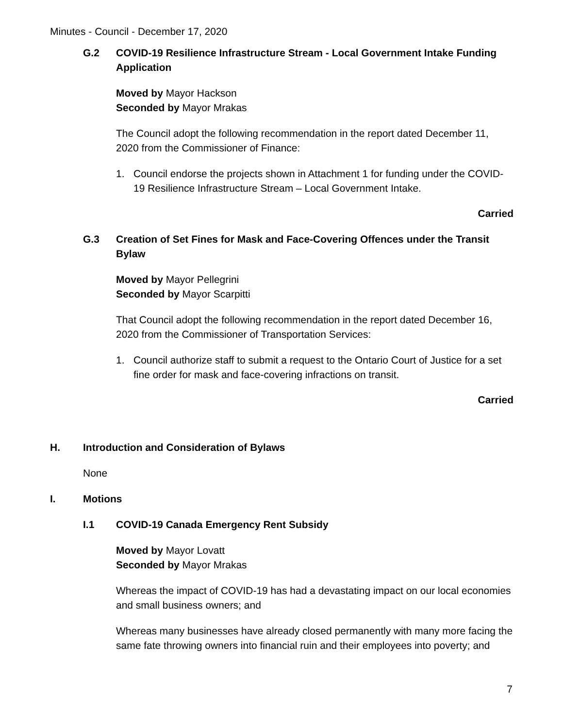Minutes - Council - December 17, 2020
G.2 COVID-19 Resilience Infrastructure Stream - Local Government Intake Funding Application
Moved by Mayor Hackson
Seconded by Mayor Mrakas
The Council adopt the following recommendation in the report dated December 11, 2020 from the Commissioner of Finance:
1. Council endorse the projects shown in Attachment 1 for funding under the COVID-19 Resilience Infrastructure Stream – Local Government Intake.
Carried
G.3 Creation of Set Fines for Mask and Face-Covering Offences under the Transit Bylaw
Moved by Mayor Pellegrini
Seconded by Mayor Scarpitti
That Council adopt the following recommendation in the report dated December 16, 2020 from the Commissioner of Transportation Services:
1. Council authorize staff to submit a request to the Ontario Court of Justice for a set fine order for mask and face-covering infractions on transit.
Carried
H. Introduction and Consideration of Bylaws
None
I. Motions
I.1 COVID-19 Canada Emergency Rent Subsidy
Moved by Mayor Lovatt
Seconded by Mayor Mrakas
Whereas the impact of COVID-19 has had a devastating impact on our local economies and small business owners; and
Whereas many businesses have already closed permanently with many more facing the same fate throwing owners into financial ruin and their employees into poverty; and
7